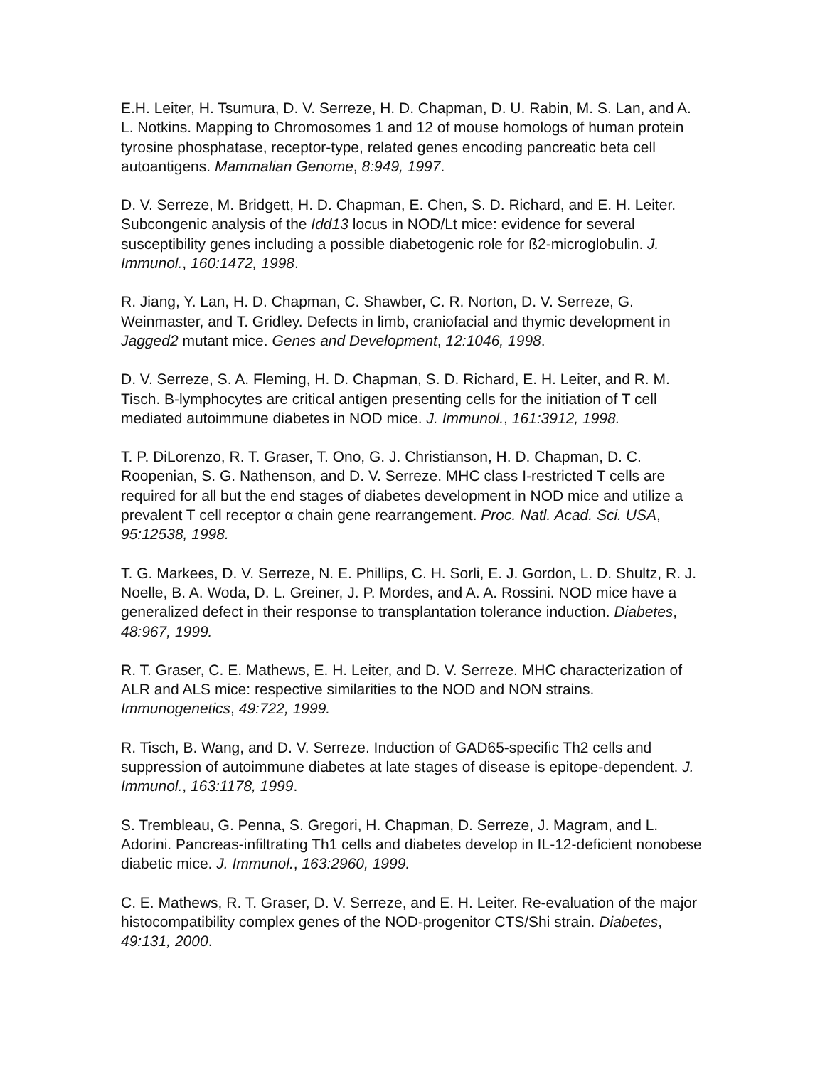E.H. Leiter, H. Tsumura, D. V. Serreze, H. D. Chapman, D. U. Rabin, M. S. Lan, and A. L. Notkins. Mapping to Chromosomes 1 and 12 of mouse homologs of human protein tyrosine phosphatase, receptor-type, related genes encoding pancreatic beta cell autoantigens. Mammalian Genome, 8:949, 1997.
D. V. Serreze, M. Bridgett, H. D. Chapman, E. Chen, S. D. Richard, and E. H. Leiter. Subcongenic analysis of the Idd13 locus in NOD/Lt mice: evidence for several susceptibility genes including a possible diabetogenic role for ß2-microglobulin. J. Immunol., 160:1472, 1998.
R. Jiang, Y. Lan, H. D. Chapman, C. Shawber, C. R. Norton, D. V. Serreze, G. Weinmaster, and T. Gridley. Defects in limb, craniofacial and thymic development in Jagged2 mutant mice. Genes and Development, 12:1046, 1998.
D. V. Serreze, S. A. Fleming, H. D. Chapman, S. D. Richard, E. H. Leiter, and R. M. Tisch. B-lymphocytes are critical antigen presenting cells for the initiation of T cell mediated autoimmune diabetes in NOD mice. J. Immunol., 161:3912, 1998.
T. P. DiLorenzo, R. T. Graser, T. Ono, G. J. Christianson, H. D. Chapman, D. C. Roopenian, S. G. Nathenson, and D. V. Serreze. MHC class I-restricted T cells are required for all but the end stages of diabetes development in NOD mice and utilize a prevalent T cell receptor α chain gene rearrangement. Proc. Natl. Acad. Sci. USA, 95:12538, 1998.
T. G. Markees, D. V. Serreze, N. E. Phillips, C. H. Sorli, E. J. Gordon, L. D. Shultz, R. J. Noelle, B. A. Woda, D. L. Greiner, J. P. Mordes, and A. A. Rossini. NOD mice have a generalized defect in their response to transplantation tolerance induction. Diabetes, 48:967, 1999.
R. T. Graser, C. E. Mathews, E. H. Leiter, and D. V. Serreze. MHC characterization of ALR and ALS mice: respective similarities to the NOD and NON strains. Immunogenetics, 49:722, 1999.
R. Tisch, B. Wang, and D. V. Serreze. Induction of GAD65-specific Th2 cells and suppression of autoimmune diabetes at late stages of disease is epitope-dependent. J. Immunol., 163:1178, 1999.
S. Trembleau, G. Penna, S. Gregori, H. Chapman, D. Serreze, J. Magram, and L. Adorini. Pancreas-infiltrating Th1 cells and diabetes develop in IL-12-deficient nonobese diabetic mice. J. Immunol., 163:2960, 1999.
C. E. Mathews, R. T. Graser, D. V. Serreze, and E. H. Leiter. Re-evaluation of the major histocompatibility complex genes of the NOD-progenitor CTS/Shi strain. Diabetes, 49:131, 2000.